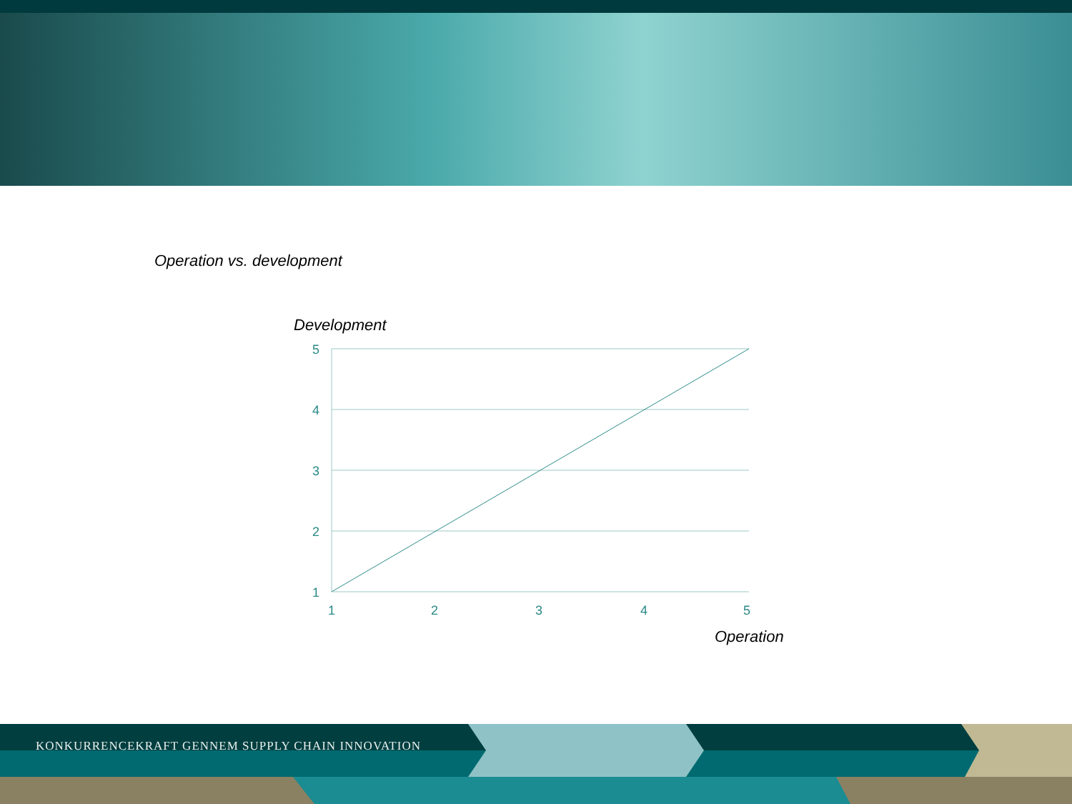Operation vs. development
Development
5
4
3
2
1
1
2
3
4
5
Operation
KONKURRENCEKRAFT GENNEM SUPPLY CHAIN INNOVATION